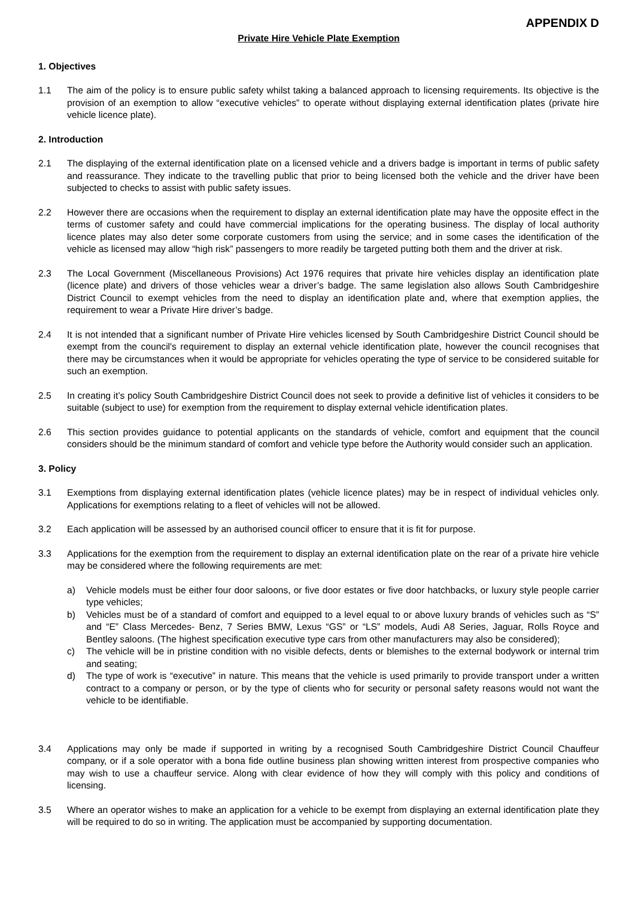APPENDIX D
Private Hire Vehicle Plate Exemption
1. Objectives
1.1 The aim of the policy is to ensure public safety whilst taking a balanced approach to licensing requirements. Its objective is the provision of an exemption to allow “executive vehicles” to operate without displaying external identification plates (private hire vehicle licence plate).
2. Introduction
2.1 The displaying of the external identification plate on a licensed vehicle and a drivers badge is important in terms of public safety and reassurance. They indicate to the travelling public that prior to being licensed both the vehicle and the driver have been subjected to checks to assist with public safety issues.
2.2 However there are occasions when the requirement to display an external identification plate may have the opposite effect in the terms of customer safety and could have commercial implications for the operating business. The display of local authority licence plates may also deter some corporate customers from using the service; and in some cases the identification of the vehicle as licensed may allow “high risk” passengers to more readily be targeted putting both them and the driver at risk.
2.3 The Local Government (Miscellaneous Provisions) Act 1976 requires that private hire vehicles display an identification plate (licence plate) and drivers of those vehicles wear a driver’s badge. The same legislation also allows South Cambridgeshire District Council to exempt vehicles from the need to display an identification plate and, where that exemption applies, the requirement to wear a Private Hire driver’s badge.
2.4 It is not intended that a significant number of Private Hire vehicles licensed by South Cambridgeshire District Council should be exempt from the council's requirement to display an external vehicle identification plate, however the council recognises that there may be circumstances when it would be appropriate for vehicles operating the type of service to be considered suitable for such an exemption.
2.5 In creating it’s policy South Cambridgeshire District Council does not seek to provide a definitive list of vehicles it considers to be suitable (subject to use) for exemption from the requirement to display external vehicle identification plates.
2.6 This section provides guidance to potential applicants on the standards of vehicle, comfort and equipment that the council considers should be the minimum standard of comfort and vehicle type before the Authority would consider such an application.
3. Policy
3.1 Exemptions from displaying external identification plates (vehicle licence plates) may be in respect of individual vehicles only. Applications for exemptions relating to a fleet of vehicles will not be allowed.
3.2 Each application will be assessed by an authorised council officer to ensure that it is fit for purpose.
3.3 Applications for the exemption from the requirement to display an external identification plate on the rear of a private hire vehicle may be considered where the following requirements are met:
a) Vehicle models must be either four door saloons, or five door estates or five door hatchbacks, or luxury style people carrier type vehicles;
b) Vehicles must be of a standard of comfort and equipped to a level equal to or above luxury brands of vehicles such as “S” and “E” Class Mercedes- Benz, 7 Series BMW, Lexus “GS” or “LS” models, Audi A8 Series, Jaguar, Rolls Royce and Bentley saloons. (The highest specification executive type cars from other manufacturers may also be considered);
c) The vehicle will be in pristine condition with no visible defects, dents or blemishes to the external bodywork or internal trim and seating;
d) The type of work is “executive” in nature. This means that the vehicle is used primarily to provide transport under a written contract to a company or person, or by the type of clients who for security or personal safety reasons would not want the vehicle to be identifiable.
3.4 Applications may only be made if supported in writing by a recognised South Cambridgeshire District Council Chauffeur company, or if a sole operator with a bona fide outline business plan showing written interest from prospective companies who may wish to use a chauffeur service. Along with clear evidence of how they will comply with this policy and conditions of licensing.
3.5 Where an operator wishes to make an application for a vehicle to be exempt from displaying an external identification plate they will be required to do so in writing. The application must be accompanied by supporting documentation.